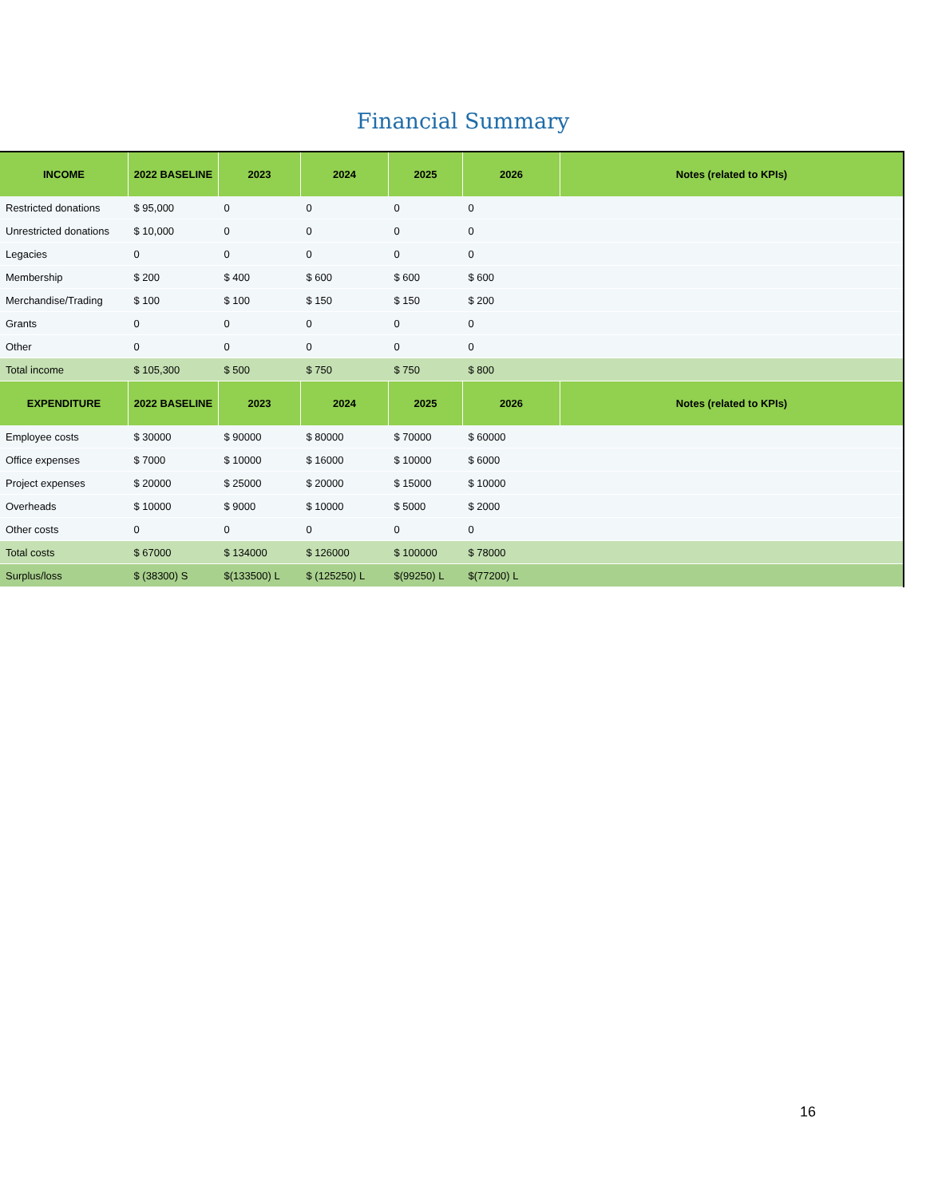Financial Summary
| INCOME | 2022 BASELINE | 2023 | 2024 | 2025 | 2026 | Notes (related to KPIs) |
| --- | --- | --- | --- | --- | --- | --- |
| Restricted donations | $ 95,000 | 0 | 0 | 0 | 0 | |
| Unrestricted donations | $ 10,000 | 0 | 0 | 0 | 0 | |
| Legacies | 0 | 0 | 0 | 0 | 0 | |
| Membership | $ 200 | $ 400 | $ 600 | $ 600 | $ 600 | |
| Merchandise/Trading | $ 100 | $ 100 | $ 150 | $ 150 | $ 200 | |
| Grants | 0 | 0 | 0 | 0 | 0 | |
| Other | 0 | 0 | 0 | 0 | 0 | |
| Total income | $ 105,300 | $ 500 | $ 750 | $ 750 | $ 800 | |
| EXPENDITURE | 2022 BASELINE | 2023 | 2024 | 2025 | 2026 | Notes (related to KPIs) |
| Employee costs | $ 30000 | $ 90000 | $ 80000 | $ 70000 | $ 60000 | |
| Office expenses | $ 7000 | $ 10000 | $ 16000 | $ 10000 | $ 6000 | |
| Project expenses | $ 20000 | $ 25000 | $ 20000 | $ 15000 | $ 10000 | |
| Overheads | $ 10000 | $ 9000 | $ 10000 | $ 5000 | $ 2000 | |
| Other costs | 0 | 0 | 0 | 0 | 0 | |
| Total costs | $ 67000 | $ 134000 | $ 126000 | $ 100000 | $ 78000 | |
| Surplus/loss | $ (38300) S | $(133500) L | $ (125250) L | $(99250) L | $(77200) L | |
16